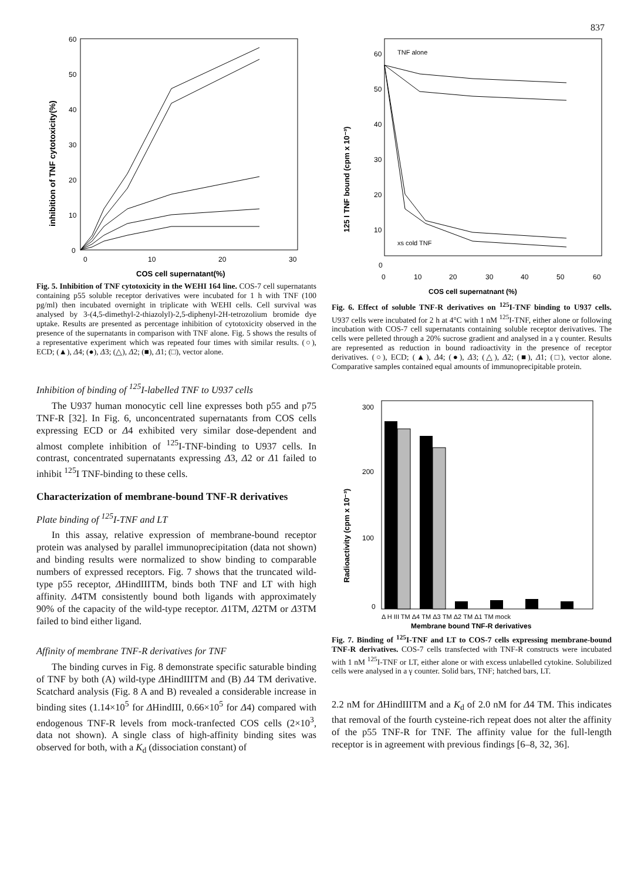837
60
50
40
30
20
10
0
0
10
20
30
COS cell supernatant(%)
inhibition of TNF cytotoxicity(%)
Fig. 5. Inhibition of TNF cytotoxicity in the WEHI 164 line. COS-7 cell supernatants containing p55 soluble receptor derivatives were incubated for 1 h with TNF (100 pg/ml) then incubated overnight in triplicate with WEHI cells. Cell survival was analysed by 3-(4,5-dimethyl-2-thiazolyl)-2,5-diphenyl-2H-tetrozolium bromide dye uptake. Results are presented as percentage inhibition of cytotoxicity observed in the presence of the supernatants in comparison with TNF alone. Fig. 5 shows the results of a representative experiment which was repeated four times with similar results. (○), ECD; (▲), Δ4; (●), Δ3; (△), Δ2; (■), Δ1; (□), vector alone.
Inhibition of binding of <sup>125</sup>I-labelled TNF to U937 cells
The U937 human monocytic cell line expresses both p55 and p75 TNF-R [32]. In Fig. 6, unconcentrated supernatants from COS cells expressing ECD or Δ4 exhibited very similar dose-dependent and almost complete inhibition of <sup>125</sup>I-TNF-binding to U937 cells. In contrast, concentrated supernatants expressing Δ3, Δ2 or Δ1 failed to inhibit <sup>125</sup>I TNF-binding to these cells.
Characterization of membrane-bound TNF-R derivatives
Plate binding of <sup>125</sup>I-TNF and LT
In this assay, relative expression of membrane-bound receptor protein was analysed by parallel immunoprecipitation (data not shown) and binding results were normalized to show binding to comparable numbers of expressed receptors. Fig. 7 shows that the truncated wild-type p55 receptor, ΔHindIIITM, binds both TNF and LT with high affinity. Δ4TM consistently bound both ligands with approximately 90% of the capacity of the wild-type receptor. Δ1TM, Δ2TM or Δ3TM failed to bind either ligand.
Affinity of membrane TNF-R derivatives for TNF
The binding curves in Fig. 8 demonstrate specific saturable binding of TNF by both (A) wild-type ΔHindIIITM and (B) Δ4 TM derivative. Scatchard analysis (Fig. 8 A and B) revealed a considerable increase in binding sites (1.14×10<sup>5</sup> for ΔHindIII, 0.66×10<sup>5</sup> for Δ4) compared with endogenous TNF-R levels from mock-tranfected COS cells (2×10<sup>3</sup>, data not shown). A single class of high-affinity binding sites was observed for both, with a K<sub>d</sub> (dissociation constant) of
TNF alone
60
50
40
30
20
10
0
0
10
20
30
40
50
60
COS cell supernatnant (%)
125 I TNF bound (cpm x 10⁻³)
xs cold TNF
Fig. 6. Effect of soluble TNF-R derivatives on <sup>125</sup>I-TNF binding to U937 cells. U937 cells were incubated for 2 h at 4°C with 1 nM <sup>125</sup>I-TNF, either alone or following incubation with COS-7 cell supernatants containing soluble receptor derivatives. The cells were pelleted through a 20% sucrose gradient and analysed in a γ counter. Results are represented as reduction in bound radioactivity in the presence of receptor derivatives. (○), ECD; (▲), Δ4; (●), Δ3; (△), Δ2; (■), Δ1; (□), vector alone. Comparative samples contained equal amounts of immunoprecipitable protein.
300
200
100
0
Radioactivity (cpm x 10⁻³)
Δ H III TM Δ4 TM Δ3 TM Δ2 TM Δ1 TM mock
Membrane bound TNF-R derivatives
Fig. 7. Binding of <sup>125</sup>I-TNF and LT to COS-7 cells expressing membrane-bound TNF-R derivatives. COS-7 cells transfected with TNF-R constructs were incubated with 1 nM <sup>125</sup>I-TNF or LT, either alone or with excess unlabelled cytokine. Solubilized cells were analysed in a γ counter. Solid bars, TNF; hatched bars, LT.
2.2 nM for ΔHindIIITM and a K<sub>d</sub> of 2.0 nM for Δ4 TM. This indicates that removal of the fourth cysteine-rich repeat does not alter the affinity of the p55 TNF-R for TNF. The affinity value for the full-length receptor is in agreement with previous findings [6–8, 32, 36].